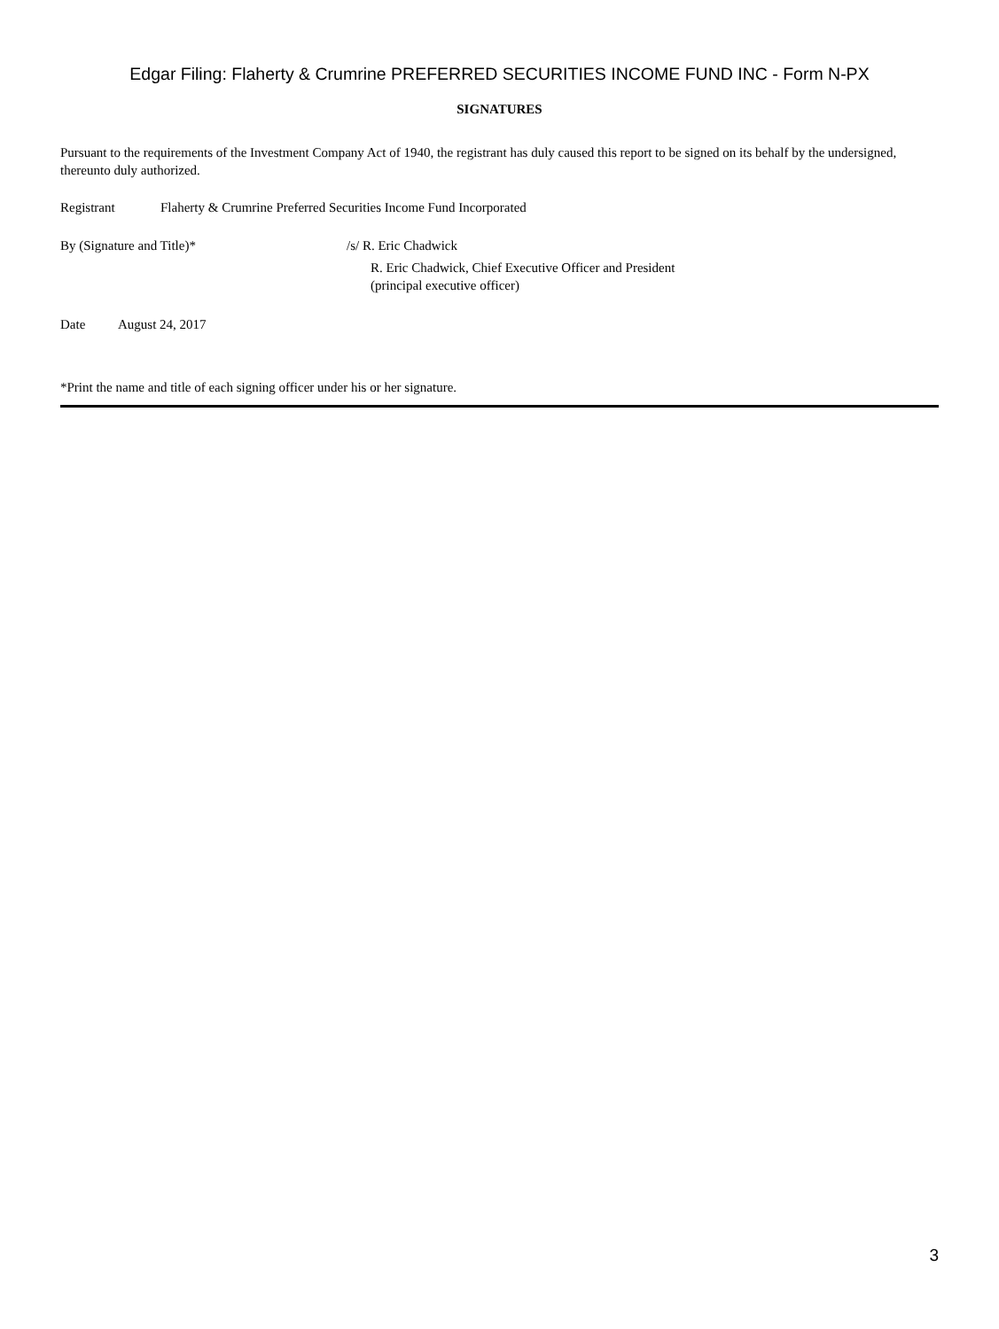Edgar Filing: Flaherty & Crumrine PREFERRED SECURITIES INCOME FUND INC - Form N-PX
SIGNATURES
Pursuant to the requirements of the Investment Company Act of 1940, the registrant has duly caused this report to be signed on its behalf by the undersigned, thereunto duly authorized.
Registrant Flaherty & Crumrine Preferred Securities Income Fund Incorporated
By (Signature and Title)* /s/ R. Eric Chadwick
R. Eric Chadwick, Chief Executive Officer and President
(principal executive officer)
Date August 24, 2017
*Print the name and title of each signing officer under his or her signature.
3